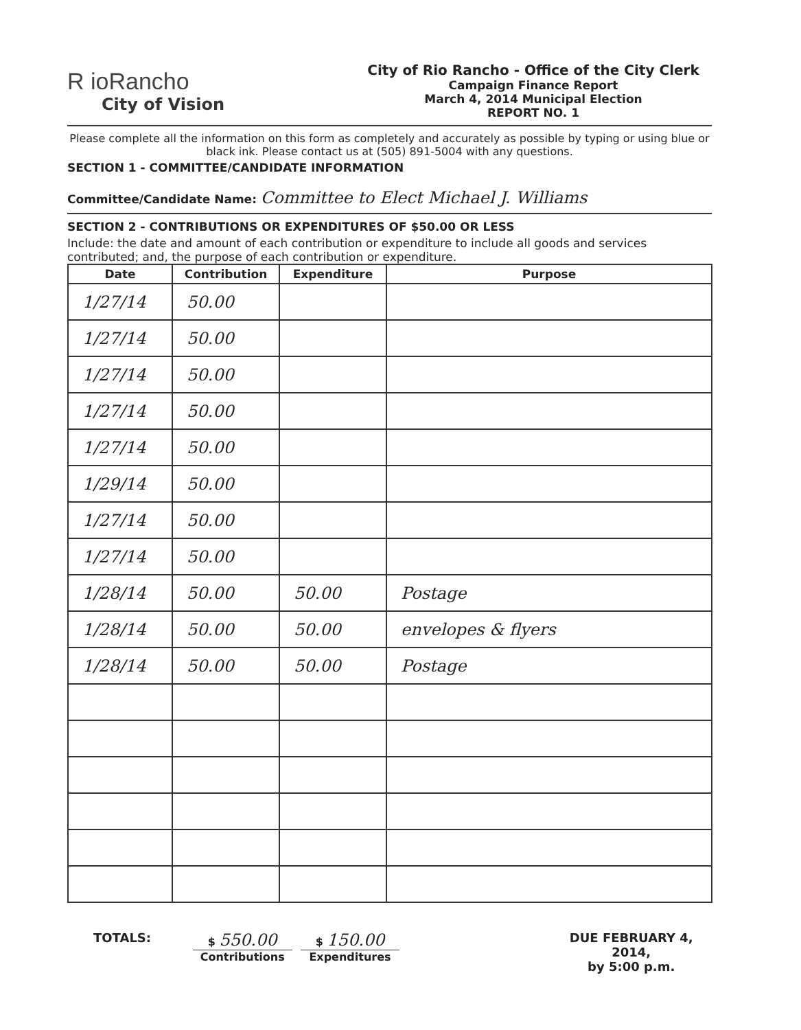R ioRancho
City of Vision
City of Rio Rancho - Office of the City Clerk
Campaign Finance Report
March 4, 2014 Municipal Election
REPORT NO. 1
Please complete all the information on this form as completely and accurately as possible by typing or using blue or black ink. Please contact us at (505) 891-5004 with any questions.
SECTION 1 - COMMITTEE/CANDIDATE INFORMATION
Committee/Candidate Name: Committee to Elect Michael J. Williams
SECTION 2 - CONTRIBUTIONS OR EXPENDITURES OF $50.00 OR LESS
Include: the date and amount of each contribution or expenditure to include all goods and services contributed; and, the purpose of each contribution or expenditure.
| Date | Contribution | Expenditure | Purpose |
| --- | --- | --- | --- |
| 1/27/14 | 50.00 | | |
| 1/27/14 | 50.00 | | |
| 1/27/14 | 50.00 | | |
| 1/27/14 | 50.00 | | |
| 1/27/14 | 50.00 | | |
| 1/29/14 | 50.00 | | |
| 1/27/14 | 50.00 | | |
| 1/27/14 | 50.00 | | |
| 1/28/14 | 50.00 | 50.00 | Postage |
| 1/28/14 | 50.00 | 50.00 | envelopes & flyers |
| 1/28/14 | 50.00 | 50.00 | Postage |
TOTALS: $ 550.00
Contributions
$ 150.00
Expenditures
DUE FEBRUARY 4, 2014,
by 5:00 p.m.